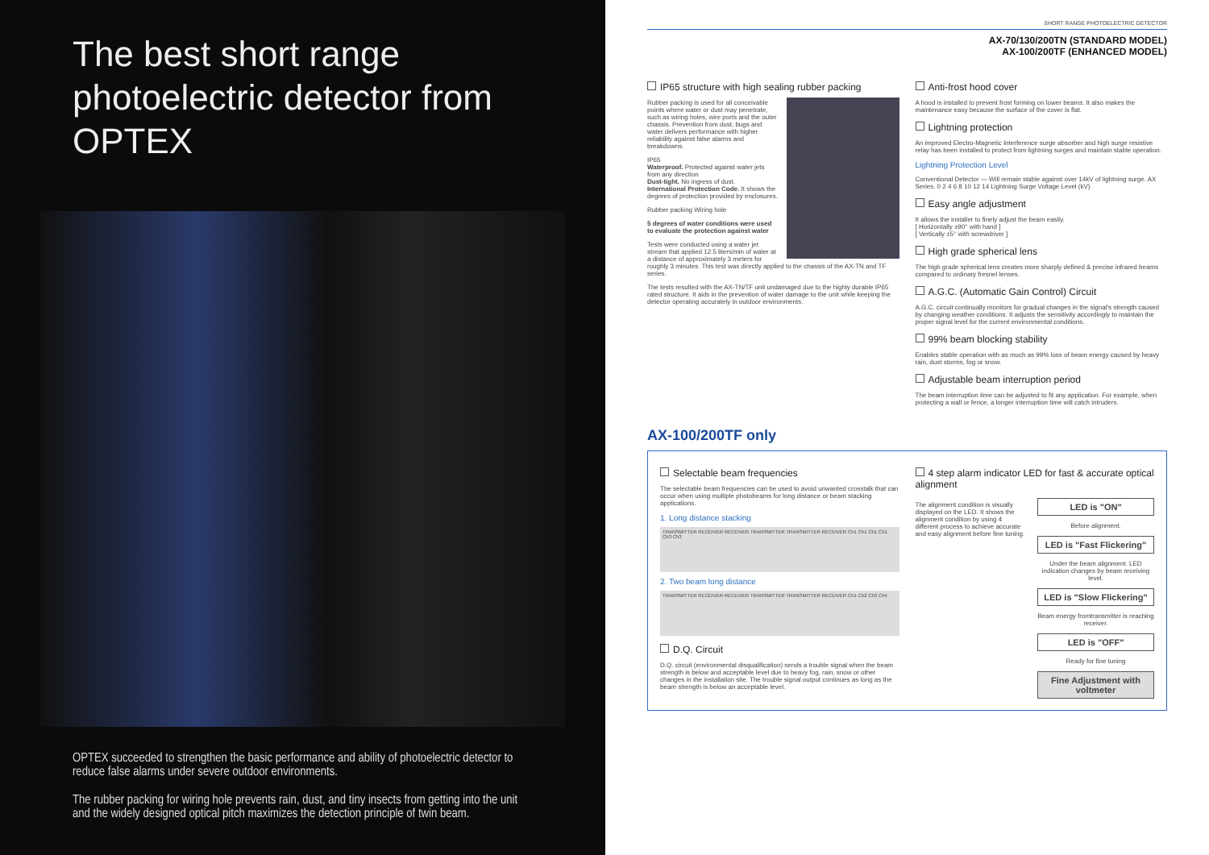The best short range photoelectric detector from OPTEX
OPTEX succeeded to strengthen the basic performance and ability of photoelectric detector to reduce false alarms under severe outdoor environments.
The rubber packing for wiring hole prevents rain, dust, and tiny insects from getting into the unit and the widely designed optical pitch maximizes the detection principle of twin beam.
SHORT RANGE PHOTOELECTRIC DETECTOR
AX-70/130/200TN (STANDARD MODEL)
AX-100/200TF (ENHANCED MODEL)
IP65 structure with high sealing rubber packing
Rubber packing is used for all conceivable points where water or dust may penetrate, such as wiring holes, wire ports and the outer chassis. Prevention from dust, bugs and water delivers performance with higher reliability against false alarms and breakdowns.
IP65
Waterproof. Protected against water jets from any direction
Dust-tight. No ingress of dust.
International Protection Code. It shows the degrees of protection provided by enclosures.
Rubber packing Wiring hole
5 degrees of water conditions were used to evaluate the protection against water
Tests were conducted using a water jet stream that applied 12.5 liters/min of water at a distance of approximately 3 meters for roughly 3 minutes. This test was directly applied to the chassis of the AX-TN and TF series.
The tests resulted with the AX-TN/TF unit undamaged due to the highly durable IP65 rated structure. It aids in the prevention of water damage to the unit while keeping the detector operating accurately in outdoor environments.
Anti-frost hood cover
A hood is installed to prevent frost forming on lower beams. It also makes the maintenance easy because the surface of the cover is flat.
Lightning protection
An improved Electro-Magnetic Interference surge absorber and high surge resistive relay has been installed to protect from lightning surges and maintain stable operation.
Lightning Protection Level
Conventional Detector — Will remain stable against over 14kV of lightning surge. AX Series. 0 2 4 6 8 10 12 14 Lightning Surge Voltage Level (kV)
Easy angle adjustment
It allows the installer to finely adjust the beam easily.
[ Horizontally ±90° with hand ]
[ Vertically ±5° with screwdriver ]
High grade spherical lens
The high grade spherical lens creates more sharply defined & precise infrared beams compared to ordinary fresnel lenses.
A.G.C. (Automatic Gain Control) Circuit
A.G.C. circuit continually monitors for gradual changes in the signal's strength caused by changing weather conditions. It adjusts the sensitivity accordingly to maintain the proper signal level for the current environmental conditions.
99% beam blocking stability
Enables stable operation with as much as 99% loss of beam energy caused by heavy rain, dust storms, fog or snow.
Adjustable beam interruption period
The beam interruption time can be adjusted to fit any application. For example, when protecting a wall or fence, a longer interruption time will catch intruders.
AX-100/200TF only
Selectable beam frequencies
The selectable beam frequencies can be used to avoid unwanted crosstalk that can occur when using multiple photobeams for long distance or beam stacking applications.
1. Long distance stacking
TRANSMITTER RECEIVER RECEIVER TRANSMITTER TRANSMITTER RECEIVER Ch1 Ch1 Ch1 Ch1 Ch3 Ch3
2. Two beam long distance
TRANSMITTER RECEIVER RECEIVER TRANSMITTER TRANSMITTER RECEIVER Ch1 Ch2 Ch3 Ch4
D.Q. Circuit
D.Q. circuit (environmental disqualification) sends a trouble signal when the beam strength is below and acceptable level due to heavy fog, rain, snow or other changes in the installation site. The trouble signal output continues as long as the beam strength is below an acceptable level.
4 step alarm indicator LED for fast & accurate optical alignment
The alignment condition is visually displayed on the LED. It shows the alignment condition by using 4 different process to achieve accurate and easy alignment before fine tuning.
LED is "ON"
Before alignment.
LED is "Fast Flickering"
Under the beam alignment. LED indication changes by beam receiving level.
LED is "Slow Flickering"
Beam energy fromtransmitter is reaching receiver.
LED is "OFF"
Ready for fine tuning
Fine Adjustment with voltmeter